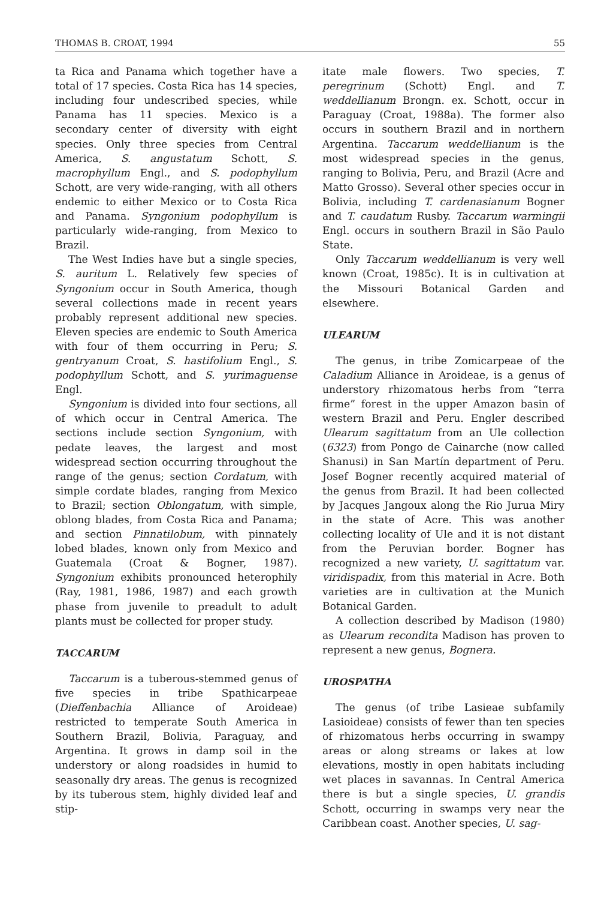THOMAS B. CROAT, 1994 55
ta Rica and Panama which together have a total of 17 species. Costa Rica has 14 species, including four undescribed species, while Panama has 11 species. Mexico is a secondary center of diversity with eight species. Only three species from Central America, S. angustatum Schott, S. macrophyllum Engl., and S. podophyllum Schott, are very wide-ranging, with all others endemic to either Mexico or to Costa Rica and Panama. Syngonium podophyllum is particularly wide-ranging, from Mexico to Brazil.
The West Indies have but a single species, S. auritum L. Relatively few species of Syngonium occur in South America, though several collections made in recent years probably represent additional new species. Eleven species are endemic to South America with four of them occurring in Peru; S. gentryanum Croat, S. hastifolium Engl., S. podophyllum Schott, and S. yurimaguense Engl.
Syngonium is divided into four sections, all of which occur in Central America. The sections include section Syngonium, with pedate leaves, the largest and most widespread section occurring throughout the range of the genus; section Cordatum, with simple cordate blades, ranging from Mexico to Brazil; section Oblongatum, with simple, oblong blades, from Costa Rica and Panama; and section Pinnatilobum, with pinnately lobed blades, known only from Mexico and Guatemala (Croat & Bogner, 1987). Syngonium exhibits pronounced heterophily (Ray, 1981, 1986, 1987) and each growth phase from juvenile to preadult to adult plants must be collected for proper study.
TACCARUM
Taccarum is a tuberous-stemmed genus of five species in tribe Spathicarpeae (Dieffenbachia Alliance of Aroideae) restricted to temperate South America in Southern Brazil, Bolivia, Paraguay, and Argentina. It grows in damp soil in the understory or along roadsides in humid to seasonally dry areas. The genus is recognized by its tuberous stem, highly divided leaf and stip-
itate male flowers. Two species, T. peregrinum (Schott) Engl. and T. weddellianum Brongn. ex. Schott, occur in Paraguay (Croat, 1988a). The former also occurs in southern Brazil and in northern Argentina. Taccarum weddellianum is the most widespread species in the genus, ranging to Bolivia, Peru, and Brazil (Acre and Matto Grosso). Several other species occur in Bolivia, including T. cardenasianum Bogner and T. caudatum Rusby. Taccarum warmingii Engl. occurs in southern Brazil in São Paulo State.
Only Taccarum weddellianum is very well known (Croat, 1985c). It is in cultivation at the Missouri Botanical Garden and elsewhere.
ULEARUM
The genus, in tribe Zomicarpeae of the Caladium Alliance in Aroideae, is a genus of understory rhizomatous herbs from “terra firme” forest in the upper Amazon basin of western Brazil and Peru. Engler described Ulearum sagittatum from an Ule collection (6323) from Pongo de Cainarche (now called Shanusi) in San Martín department of Peru. Josef Bogner recently acquired material of the genus from Brazil. It had been collected by Jacques Jangoux along the Rio Jurua Miry in the state of Acre. This was another collecting locality of Ule and it is not distant from the Peruvian border. Bogner has recognized a new variety, U. sagittatum var. viridispadix, from this material in Acre. Both varieties are in cultivation at the Munich Botanical Garden.
A collection described by Madison (1980) as Ulearum recondita Madison has proven to represent a new genus, Bognera.
UROSPATHA
The genus (of tribe Lasieae subfamily Lasioideae) consists of fewer than ten species of rhizomatous herbs occurring in swampy areas or along streams or lakes at low elevations, mostly in open habitats including wet places in savannas. In Central America there is but a single species, U. grandis Schott, occurring in swamps very near the Caribbean coast. Another species, U. sag-